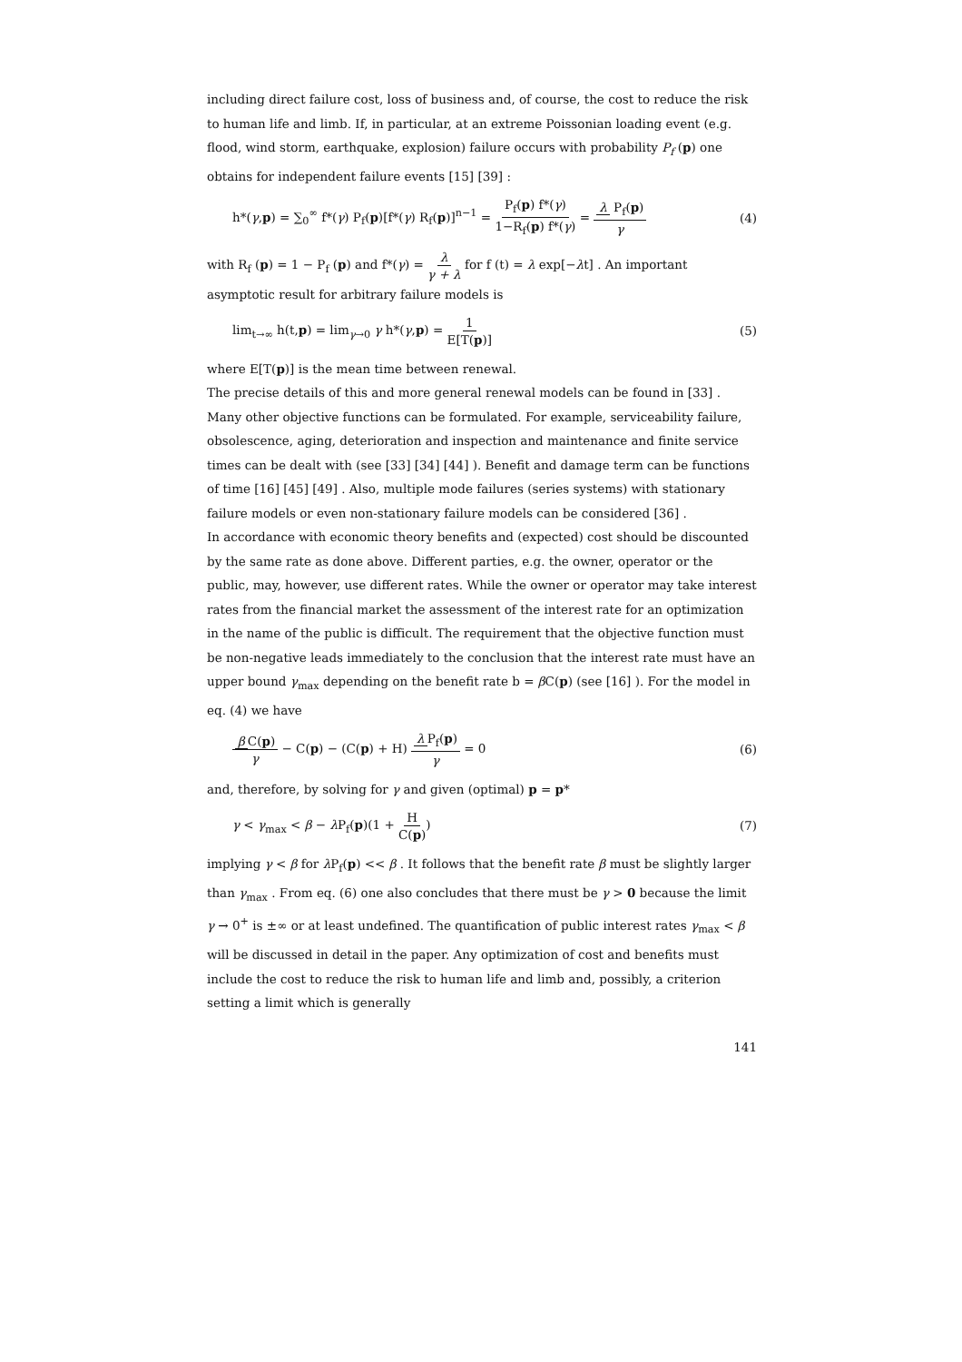including direct failure cost, loss of business and, of course, the cost to reduce the risk to human life and limb. If, in particular, at an extreme Poissonian loading event (e.g. flood, wind storm, earthquake, explosion) failure occurs with probability P<sub>f</sub> (p) one obtains for independent failure events [15] [39] :
h*(γ,p) = ∑<sub>0</sub><sup>∞</sup> f*(γ) P<sub>f</sub>(p)[f*(γ) R<sub>f</sub>(p)]<sup>n−1</sup> = P<sub>f</sub>(p) f*(γ) 1−R<sub>f</sub>(p) f*(γ) = λ P<sub>f</sub>(p) γ (4)
with R<sub>f</sub> (p) = 1 − P<sub>f</sub> (p) and f*(γ) = λ γ + λ for f (t) = λ exp[−λt] . An important asymptotic result for arbitrary failure models is
lim<sub>t→∞</sub> h(t,p) = lim<sub>γ→0</sub> γ h*(γ,p) = 1 E[T(p)] (5)
where E[T(p)] is the mean time between renewal.
The precise details of this and more general renewal models can be found in [33] . Many other objective functions can be formulated. For example, serviceability failure, obsolescence, aging, deterioration and inspection and maintenance and finite service times can be dealt with (see [33] [34] [44] ). Benefit and damage term can be functions of time [16] [45] [49] . Also, multiple mode failures (series systems) with stationary failure models or even non-stationary failure models can be considered [36] .
In accordance with economic theory benefits and (expected) cost should be discounted by the same rate as done above. Different parties, e.g. the owner, operator or the public, may, however, use different rates. While the owner or operator may take interest rates from the financial market the assessment of the interest rate for an optimization in the name of the public is difficult. The requirement that the objective function must be non-negative leads immediately to the conclusion that the interest rate must have an upper bound γ<sub>max</sub> depending on the benefit rate b = β C(p) (see [16] ). For the model in eq. (4) we have
β C(p) γ − C(p) − (C(p) + H) λ P<sub>f</sub>(p) γ = 0 (6)
and, therefore, by solving for γ and given (optimal) p = p*
γ < γ<sub>max</sub> < β − λ P<sub>f</sub>(p)(1 + H C(p)) (7)
implying γ < β for λ P<sub>f</sub>(p) << β . It follows that the benefit rate β must be slightly larger than γ<sub>max</sub> . From eq. (6) one also concludes that there must be γ > 0 because the limit γ → 0<sup>+</sup> is ±∞ or at least undefined. The quantification of public interest rates γ<sub>max</sub> < β will be discussed in detail in the paper. Any optimization of cost and benefits must include the cost to reduce the risk to human life and limb and, possibly, a criterion setting a limit which is generally
141